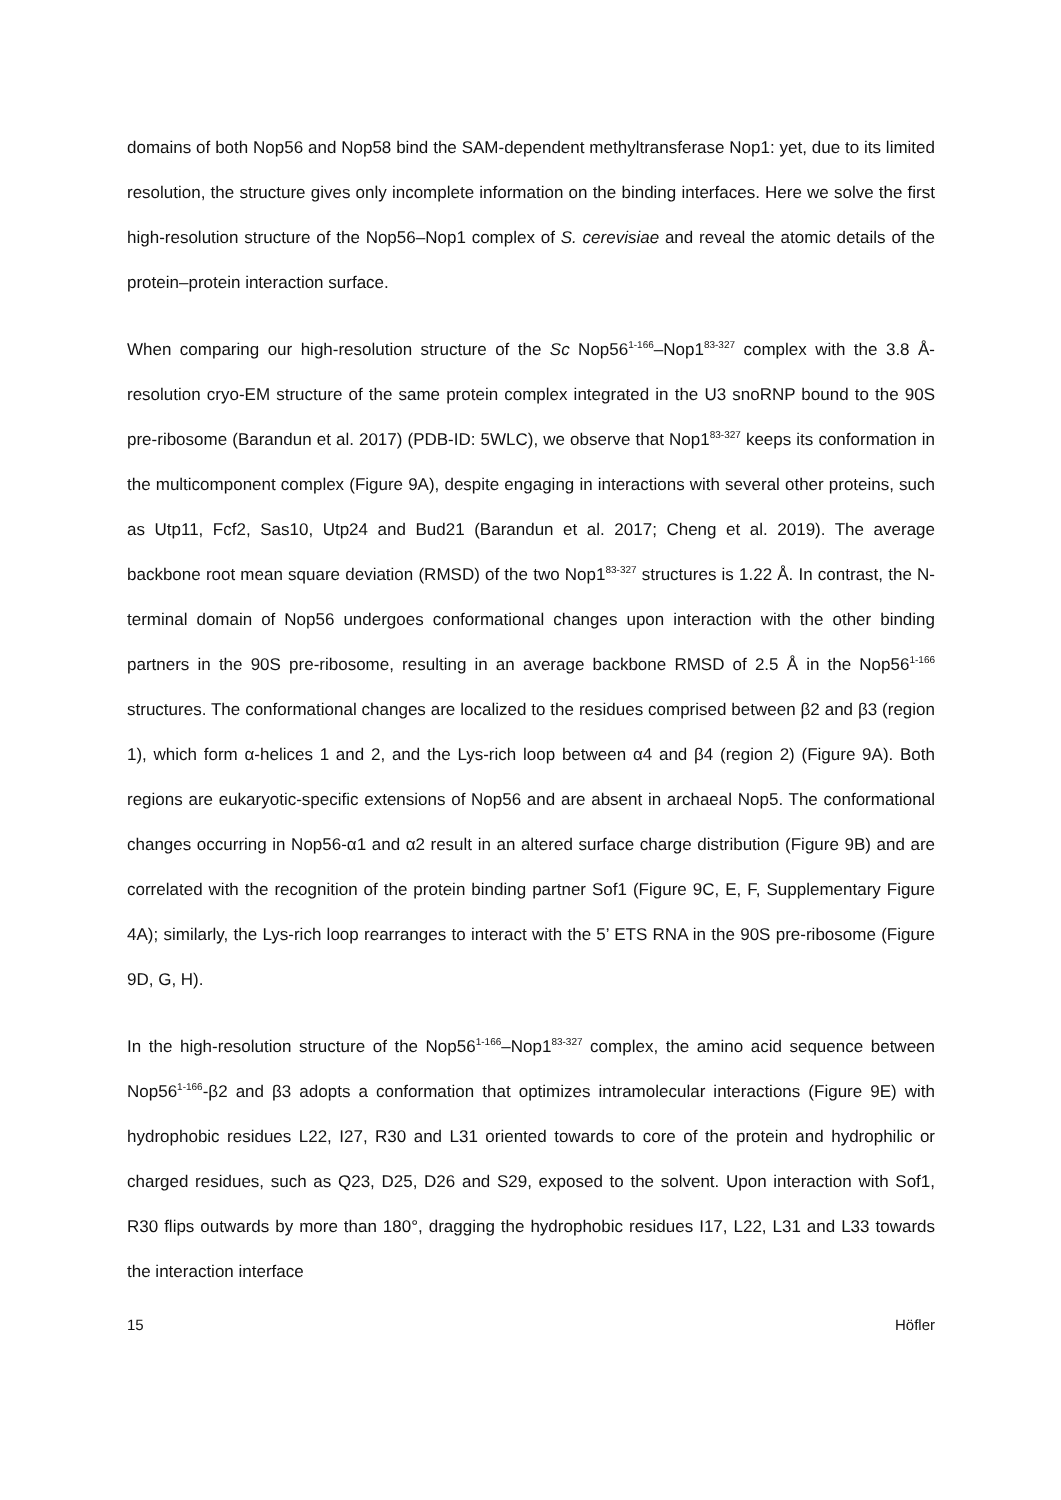domains of both Nop56 and Nop58 bind the SAM-dependent methyltransferase Nop1: yet, due to its limited resolution, the structure gives only incomplete information on the binding interfaces. Here we solve the first high-resolution structure of the Nop56–Nop1 complex of S. cerevisiae and reveal the atomic details of the protein–protein interaction surface.
When comparing our high-resolution structure of the Sc Nop56<sup>1-166</sup>–Nop1<sup>83-327</sup> complex with the 3.8 Å-resolution cryo-EM structure of the same protein complex integrated in the U3 snoRNP bound to the 90S pre-ribosome (Barandun et al. 2017) (PDB-ID: 5WLC), we observe that Nop1<sup>83-327</sup> keeps its conformation in the multicomponent complex (Figure 9A), despite engaging in interactions with several other proteins, such as Utp11, Fcf2, Sas10, Utp24 and Bud21 (Barandun et al. 2017; Cheng et al. 2019). The average backbone root mean square deviation (RMSD) of the two Nop1<sup>83-327</sup> structures is 1.22 Å. In contrast, the N-terminal domain of Nop56 undergoes conformational changes upon interaction with the other binding partners in the 90S pre-ribosome, resulting in an average backbone RMSD of 2.5 Å in the Nop56<sup>1-166</sup> structures. The conformational changes are localized to the residues comprised between β2 and β3 (region 1), which form α-helices 1 and 2, and the Lys-rich loop between α4 and β4 (region 2) (Figure 9A). Both regions are eukaryotic-specific extensions of Nop56 and are absent in archaeal Nop5. The conformational changes occurring in Nop56-α1 and α2 result in an altered surface charge distribution (Figure 9B) and are correlated with the recognition of the protein binding partner Sof1 (Figure 9C, E, F, Supplementary Figure 4A); similarly, the Lys-rich loop rearranges to interact with the 5’ ETS RNA in the 90S pre-ribosome (Figure 9D, G, H).
In the high-resolution structure of the Nop56<sup>1-166</sup>–Nop1<sup>83-327</sup> complex, the amino acid sequence between Nop56<sup>1-166</sup>-β2 and β3 adopts a conformation that optimizes intramolecular interactions (Figure 9E) with hydrophobic residues L22, I27, R30 and L31 oriented towards to core of the protein and hydrophilic or charged residues, such as Q23, D25, D26 and S29, exposed to the solvent. Upon interaction with Sof1, R30 flips outwards by more than 180°, dragging the hydrophobic residues I17, L22, L31 and L33 towards the interaction interface
15 Höfler